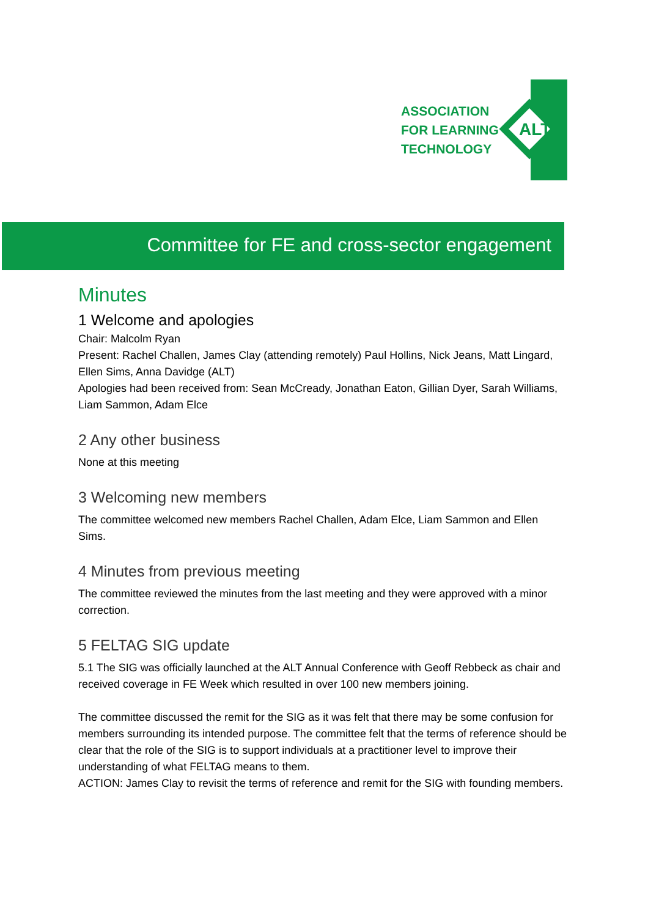ASSOCIATION
FOR LEARNING
TECHNOLOGY
ALT
Committee for FE and cross-sector engagement
Minutes
1 Welcome and apologies
Chair: Malcolm Ryan
Present: Rachel Challen, James Clay (attending remotely) Paul Hollins, Nick Jeans, Matt Lingard, Ellen Sims, Anna Davidge (ALT)
Apologies had been received from: Sean McCready, Jonathan Eaton, Gillian Dyer, Sarah Williams, Liam Sammon, Adam Elce
2 Any other business
None at this meeting
3 Welcoming new members
The committee welcomed new members Rachel Challen, Adam Elce, Liam Sammon and Ellen Sims.
4 Minutes from previous meeting
The committee reviewed the minutes from the last meeting and they were approved with a minor correction.
5 FELTAG SIG update
5.1 The SIG was officially launched at the ALT Annual Conference with Geoff Rebbeck as chair and received coverage in FE Week which resulted in over 100 new members joining.
The committee discussed the remit for the SIG as it was felt that there may be some confusion for members surrounding its intended purpose. The committee felt that the terms of reference should be clear that the role of the SIG is to support individuals at a practitioner level to improve their understanding of what FELTAG means to them.
ACTION: James Clay to revisit the terms of reference and remit for the SIG with founding members.